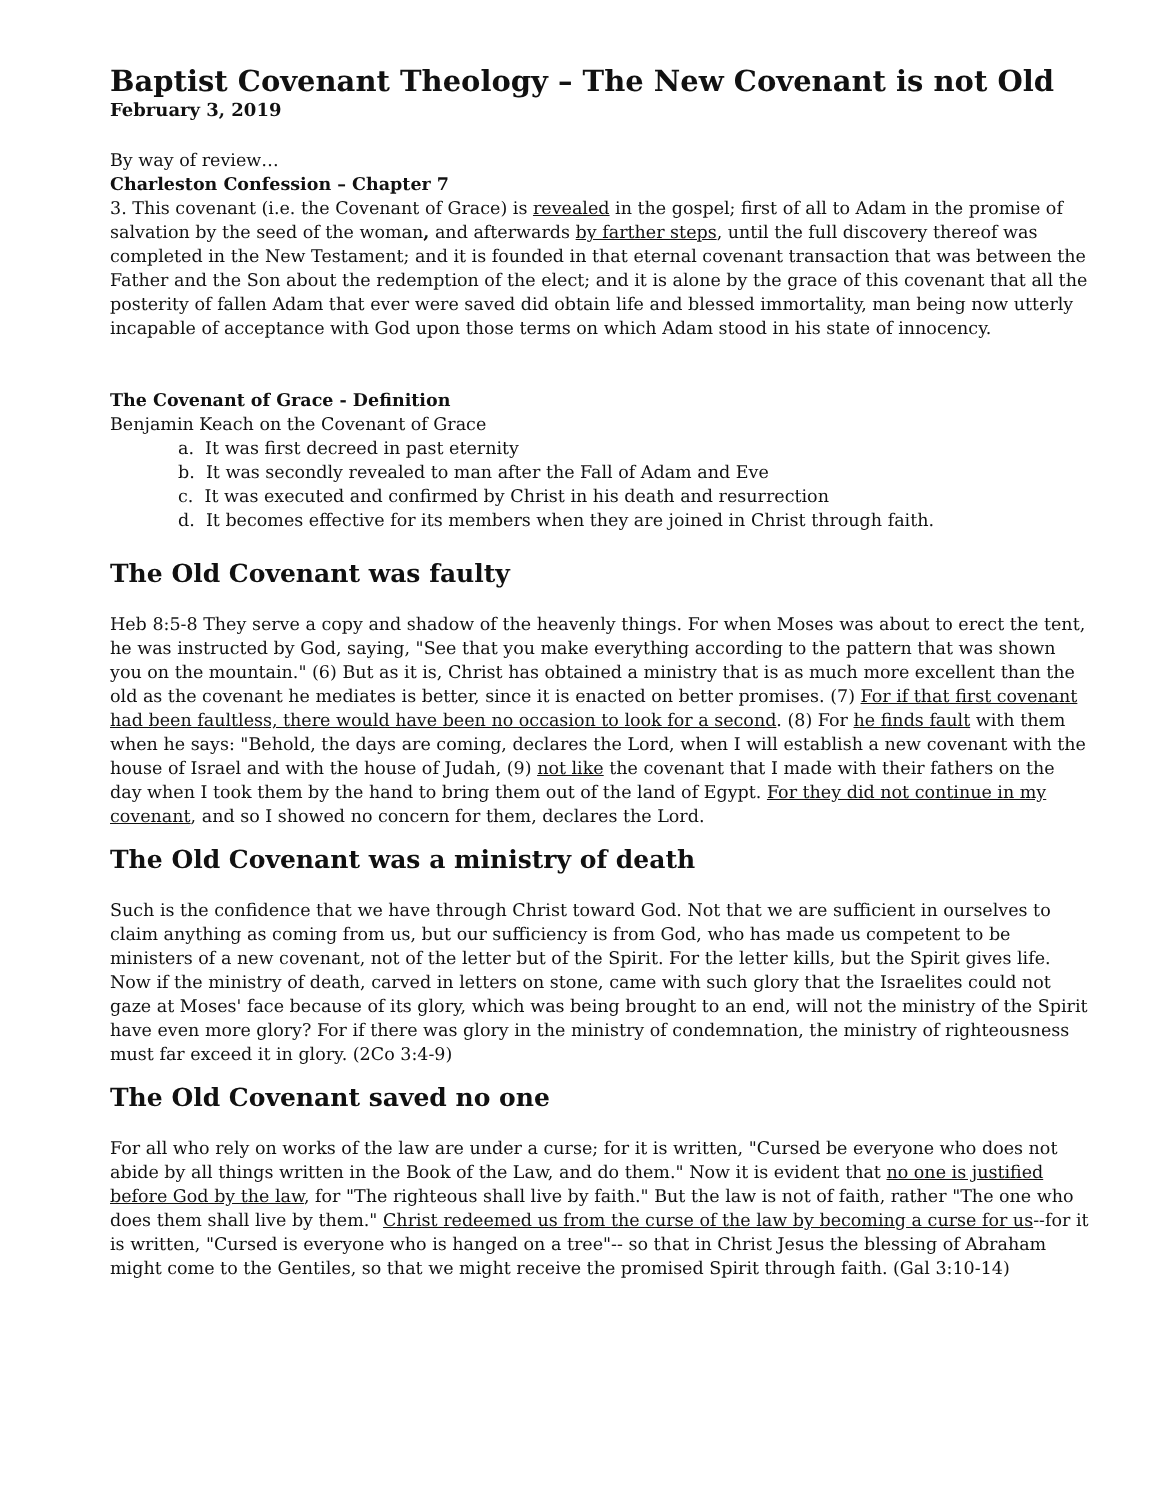Baptist Covenant Theology – The New Covenant is not Old
February 3, 2019
By way of review…
Charleston Confession – Chapter 7
3. This covenant (i.e. the Covenant of Grace) is revealed in the gospel; first of all to Adam in the promise of salvation by the seed of the woman, and afterwards by farther steps, until the full discovery thereof was completed in the New Testament; and it is founded in that eternal covenant transaction that was between the Father and the Son about the redemption of the elect; and it is alone by the grace of this covenant that all the posterity of fallen Adam that ever were saved did obtain life and blessed immortality, man being now utterly incapable of acceptance with God upon those terms on which Adam stood in his state of innocency.
The Covenant of Grace - Definition
Benjamin Keach on the Covenant of Grace
a. It was first decreed in past eternity
b. It was secondly revealed to man after the Fall of Adam and Eve
c. It was executed and confirmed by Christ in his death and resurrection
d. It becomes effective for its members when they are joined in Christ through faith.
The Old Covenant was faulty
Heb 8:5-8 They serve a copy and shadow of the heavenly things. For when Moses was about to erect the tent, he was instructed by God, saying, "See that you make everything according to the pattern that was shown you on the mountain." (6) But as it is, Christ has obtained a ministry that is as much more excellent than the old as the covenant he mediates is better, since it is enacted on better promises. (7) For if that first covenant had been faultless, there would have been no occasion to look for a second. (8) For he finds fault with them when he says: "Behold, the days are coming, declares the Lord, when I will establish a new covenant with the house of Israel and with the house of Judah, (9) not like the covenant that I made with their fathers on the day when I took them by the hand to bring them out of the land of Egypt. For they did not continue in my covenant, and so I showed no concern for them, declares the Lord.
The Old Covenant was a ministry of death
Such is the confidence that we have through Christ toward God. Not that we are sufficient in ourselves to claim anything as coming from us, but our sufficiency is from God, who has made us competent to be ministers of a new covenant, not of the letter but of the Spirit. For the letter kills, but the Spirit gives life. Now if the ministry of death, carved in letters on stone, came with such glory that the Israelites could not gaze at Moses' face because of its glory, which was being brought to an end, will not the ministry of the Spirit have even more glory? For if there was glory in the ministry of condemnation, the ministry of righteousness must far exceed it in glory. (2Co 3:4-9)
The Old Covenant saved no one
For all who rely on works of the law are under a curse; for it is written, "Cursed be everyone who does not abide by all things written in the Book of the Law, and do them." Now it is evident that no one is justified before God by the law, for "The righteous shall live by faith." But the law is not of faith, rather "The one who does them shall live by them." Christ redeemed us from the curse of the law by becoming a curse for us--for it is written, "Cursed is everyone who is hanged on a tree"-- so that in Christ Jesus the blessing of Abraham might come to the Gentiles, so that we might receive the promised Spirit through faith. (Gal 3:10-14)